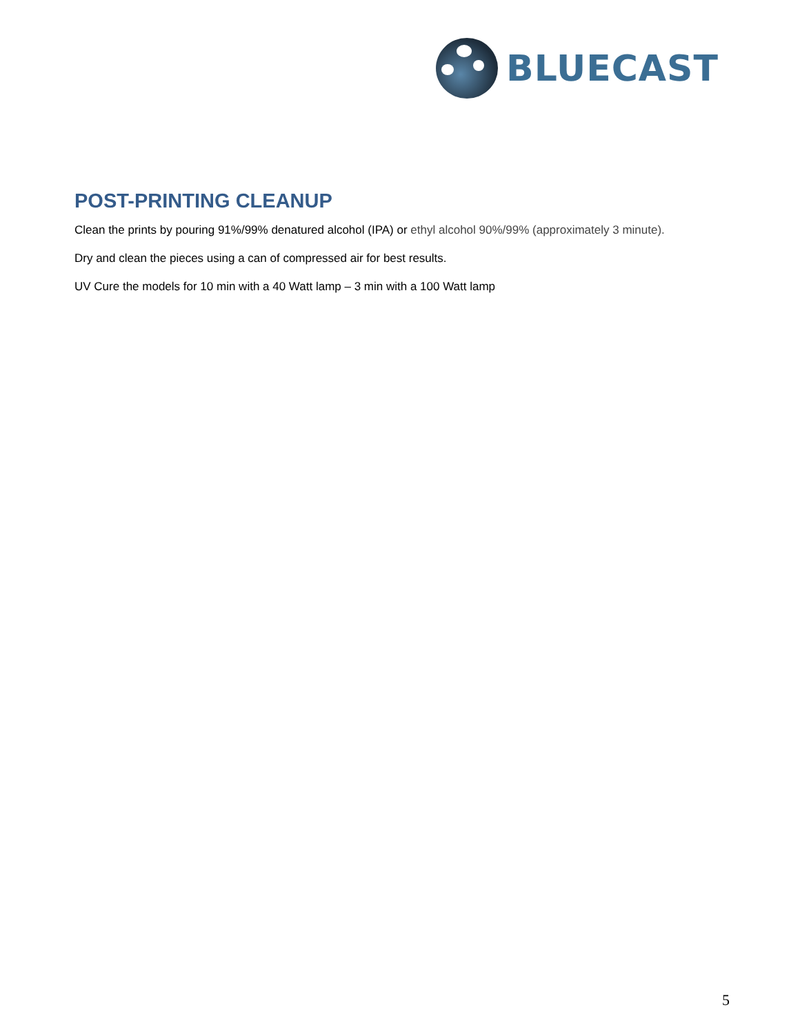BLUECAST
POST-PRINTING CLEANUP
Clean the prints by pouring 91%/99% denatured alcohol (IPA) or ethyl alcohol 90%/99% (approximately 3 minute).
Dry and clean the pieces using a can of compressed air for best results.
UV Cure the models for 10 min with a 40 Watt lamp – 3 min with a 100 Watt lamp
5